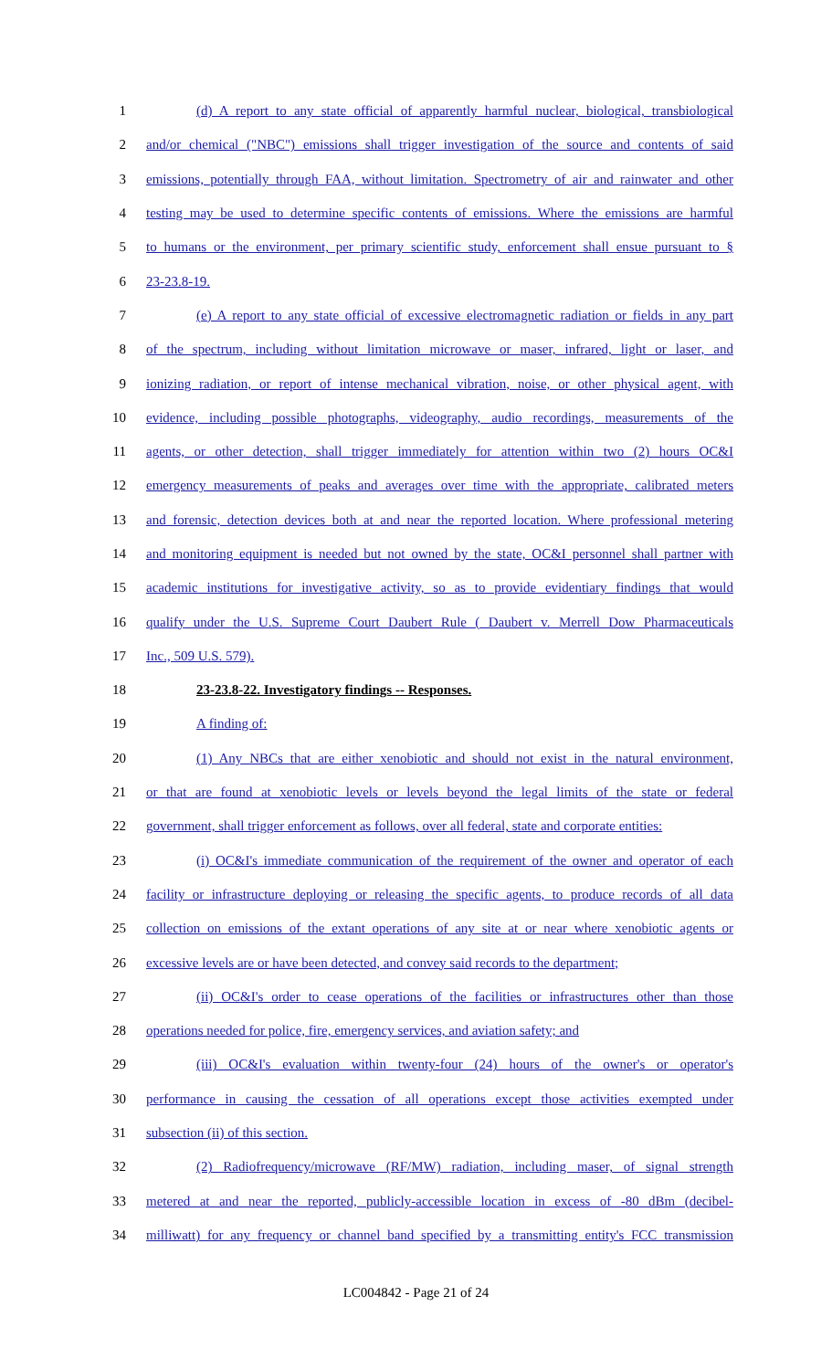1 (d) A report to any state official of apparently harmful nuclear, biological, transbiological
2 and/or chemical ("NBC") emissions shall trigger investigation of the source and contents of said
3 emissions, potentially through FAA, without limitation. Spectrometry of air and rainwater and other
4 testing may be used to determine specific contents of emissions. Where the emissions are harmful
5 to humans or the environment, per primary scientific study, enforcement shall ensue pursuant to §
6 23-23.8-19.
7 (e) A report to any state official of excessive electromagnetic radiation or fields in any part
8 of the spectrum, including without limitation microwave or maser, infrared, light or laser, and
9 ionizing radiation, or report of intense mechanical vibration, noise, or other physical agent, with
10 evidence, including possible photographs, videography, audio recordings, measurements of the
11 agents, or other detection, shall trigger immediately for attention within two (2) hours OC&I
12 emergency measurements of peaks and averages over time with the appropriate, calibrated meters
13 and forensic, detection devices both at and near the reported location. Where professional metering
14 and monitoring equipment is needed but not owned by the state, OC&I personnel shall partner with
15 academic institutions for investigative activity, so as to provide evidentiary findings that would
16 qualify under the U.S. Supreme Court Daubert Rule ( Daubert v. Merrell Dow Pharmaceuticals
17 Inc., 509 U.S. 579).
18 23-23.8-22. Investigatory findings -- Responses.
19 A finding of:
20 (1) Any NBCs that are either xenobiotic and should not exist in the natural environment,
21 or that are found at xenobiotic levels or levels beyond the legal limits of the state or federal
22 government, shall trigger enforcement as follows, over all federal, state and corporate entities:
23 (i) OC&I's immediate communication of the requirement of the owner and operator of each
24 facility or infrastructure deploying or releasing the specific agents, to produce records of all data
25 collection on emissions of the extant operations of any site at or near where xenobiotic agents or
26 excessive levels are or have been detected, and convey said records to the department;
27 (ii) OC&I's order to cease operations of the facilities or infrastructures other than those
28 operations needed for police, fire, emergency services, and aviation safety; and
29 (iii) OC&I's evaluation within twenty-four (24) hours of the owner's or operator's
30 performance in causing the cessation of all operations except those activities exempted under
31 subsection (ii) of this section.
32 (2) Radiofrequency/microwave (RF/MW) radiation, including maser, of signal strength
33 metered at and near the reported, publicly-accessible location in excess of -80 dBm (decibel-
34 milliwatt) for any frequency or channel band specified by a transmitting entity's FCC transmission
LC004842 - Page 21 of 24